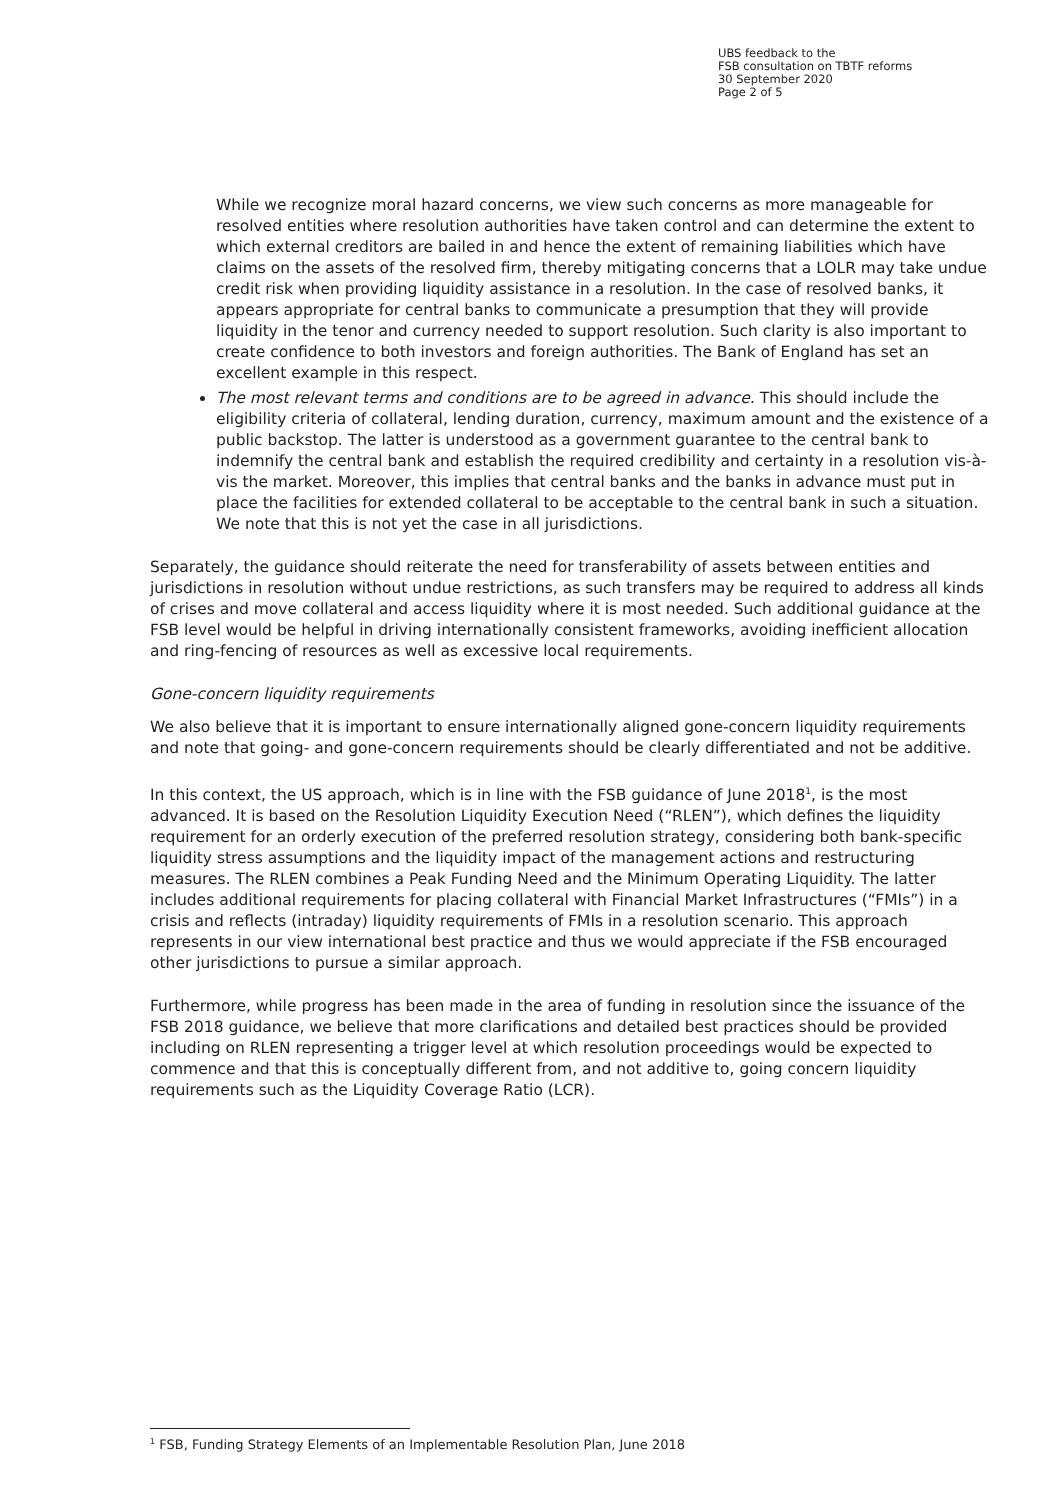UBS feedback to the
FSB consultation on TBTF reforms
30 September 2020
Page 2 of 5
While we recognize moral hazard concerns, we view such concerns as more manageable for resolved entities where resolution authorities have taken control and can determine the extent to which external creditors are bailed in and hence the extent of remaining liabilities which have claims on the assets of the resolved firm, thereby mitigating concerns that a LOLR may take undue credit risk when providing liquidity assistance in a resolution. In the case of resolved banks, it appears appropriate for central banks to communicate a presumption that they will provide liquidity in the tenor and currency needed to support resolution. Such clarity is also important to create confidence to both investors and foreign authorities. The Bank of England has set an excellent example in this respect.
The most relevant terms and conditions are to be agreed in advance. This should include the eligibility criteria of collateral, lending duration, currency, maximum amount and the existence of a public backstop. The latter is understood as a government guarantee to the central bank to indemnify the central bank and establish the required credibility and certainty in a resolution vis-à-vis the market. Moreover, this implies that central banks and the banks in advance must put in place the facilities for extended collateral to be acceptable to the central bank in such a situation. We note that this is not yet the case in all jurisdictions.
Separately, the guidance should reiterate the need for transferability of assets between entities and jurisdictions in resolution without undue restrictions, as such transfers may be required to address all kinds of crises and move collateral and access liquidity where it is most needed. Such additional guidance at the FSB level would be helpful in driving internationally consistent frameworks, avoiding inefficient allocation and ring-fencing of resources as well as excessive local requirements.
Gone-concern liquidity requirements
We also believe that it is important to ensure internationally aligned gone-concern liquidity requirements and note that going- and gone-concern requirements should be clearly differentiated and not be additive.
In this context, the US approach, which is in line with the FSB guidance of June 2018<sup>1</sup>, is the most advanced. It is based on the Resolution Liquidity Execution Need (“RLEN”), which defines the liquidity requirement for an orderly execution of the preferred resolution strategy, considering both bank-specific liquidity stress assumptions and the liquidity impact of the management actions and restructuring measures. The RLEN combines a Peak Funding Need and the Minimum Operating Liquidity. The latter includes additional requirements for placing collateral with Financial Market Infrastructures (“FMIs”) in a crisis and reflects (intraday) liquidity requirements of FMIs in a resolution scenario. This approach represents in our view international best practice and thus we would appreciate if the FSB encouraged other jurisdictions to pursue a similar approach.
Furthermore, while progress has been made in the area of funding in resolution since the issuance of the FSB 2018 guidance, we believe that more clarifications and detailed best practices should be provided including on RLEN representing a trigger level at which resolution proceedings would be expected to commence and that this is conceptually different from, and not additive to, going concern liquidity requirements such as the Liquidity Coverage Ratio (LCR).
<sup>1</sup> FSB, Funding Strategy Elements of an Implementable Resolution Plan, June 2018